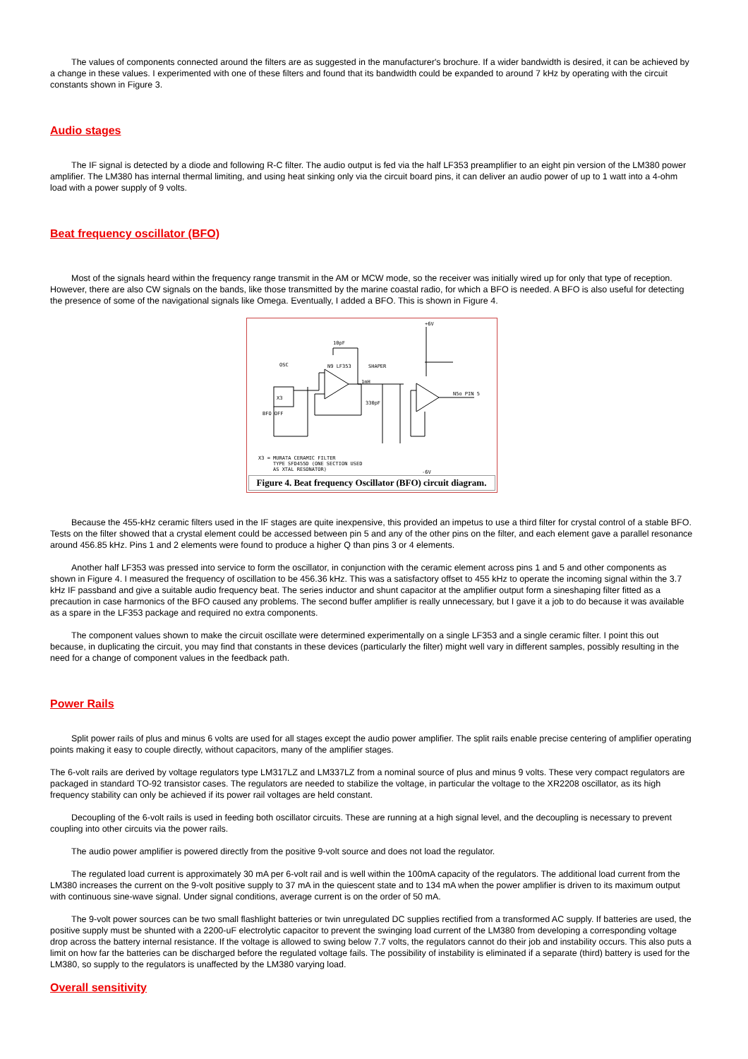The values of components connected around the filters are as suggested in the manufacturer's brochure. If a wider bandwidth is desired, it can be achieved by a change in these values. I experimented with one of these filters and found that its bandwidth could be expanded to around 7 kHz by operating with the circuit constants shown in Figure 3.
Audio stages
The IF signal is detected by a diode and following R-C filter. The audio output is fed via the half LF353 preamplifier to an eight pin version of the LM380 power amplifier. The LM380 has internal thermal limiting, and using heat sinking only via the circuit board pins, it can deliver an audio power of up to 1 watt into a 4-ohm load with a power supply of 9 volts.
Beat frequency oscillator (BFO)
Most of the signals heard within the frequency range transmit in the AM or MCW mode, so the receiver was initially wired up for only that type of reception. However, there are also CW signals on the bands, like those transmitted by the marine coastal radio, for which a BFO is needed. A BFO is also useful for detecting the presence of some of the navigational signals like Omega. Eventually, I added a BFO. This is shown in Figure 4.
+6V
10pF
OSC
N9 LF353
SHAPER
X3
1mH
330pF
N5o PIN 5
BFO OFF
X3 = MURATA CERAMIC FILTER
TYPE SFD455D (ONE SECTION USED
AS XTAL RESONATOR)
-6V
Figure 4. Beat frequency Oscillator (BFO) circuit diagram.
Because the 455-kHz ceramic filters used in the IF stages are quite inexpensive, this provided an impetus to use a third filter for crystal control of a stable BFO. Tests on the filter showed that a crystal element could be accessed between pin 5 and any of the other pins on the filter, and each element gave a parallel resonance around 456.85 kHz. Pins 1 and 2 elements were found to produce a higher Q than pins 3 or 4 elements.
Another half LF353 was pressed into service to form the oscillator, in conjunction with the ceramic element across pins 1 and 5 and other components as shown in Figure 4. I measured the frequency of oscillation to be 456.36 kHz. This was a satisfactory offset to 455 kHz to operate the incoming signal within the 3.7 kHz IF passband and give a suitable audio frequency beat. The series inductor and shunt capacitor at the amplifier output form a sineshaping filter fitted as a precaution in case harmonics of the BFO caused any problems. The second buffer amplifier is really unnecessary, but I gave it a job to do because it was available as a spare in the LF353 package and required no extra components.
The component values shown to make the circuit oscillate were determined experimentally on a single LF353 and a single ceramic filter. I point this out because, in duplicating the circuit, you may find that constants in these devices (particularly the filter) might well vary in different samples, possibly resulting in the need for a change of component values in the feedback path.
Power Rails
Split power rails of plus and minus 6 volts are used for all stages except the audio power amplifier. The split rails enable precise centering of amplifier operating points making it easy to couple directly, without capacitors, many of the amplifier stages.
The 6-volt rails are derived by voltage regulators type LM317LZ and LM337LZ from a nominal source of plus and minus 9 volts. These very compact regulators are packaged in standard TO-92 transistor cases. The regulators are needed to stabilize the voltage, in particular the voltage to the XR2208 oscillator, as its high frequency stability can only be achieved if its power rail voltages are held constant.
Decoupling of the 6-volt rails is used in feeding both oscillator circuits. These are running at a high signal level, and the decoupling is necessary to prevent coupling into other circuits via the power rails.
The audio power amplifier is powered directly from the positive 9-volt source and does not load the regulator.
The regulated load current is approximately 30 mA per 6-volt rail and is well within the 100mA capacity of the regulators. The additional load current from the LM380 increases the current on the 9-volt positive supply to 37 mA in the quiescent state and to 134 mA when the power amplifier is driven to its maximum output with continuous sine-wave signal. Under signal conditions, average current is on the order of 50 mA.
The 9-volt power sources can be two small flashlight batteries or twin unregulated DC supplies rectified from a transformed AC supply. If batteries are used, the positive supply must be shunted with a 2200-uF electrolytic capacitor to prevent the swinging load current of the LM380 from developing a corresponding voltage drop across the battery internal resistance. If the voltage is allowed to swing below 7.7 volts, the regulators cannot do their job and instability occurs. This also puts a limit on how far the batteries can be discharged before the regulated voltage fails. The possibility of instability is eliminated if a separate (third) battery is used for the LM380, so supply to the regulators is unaffected by the LM380 varying load.
Overall sensitivity